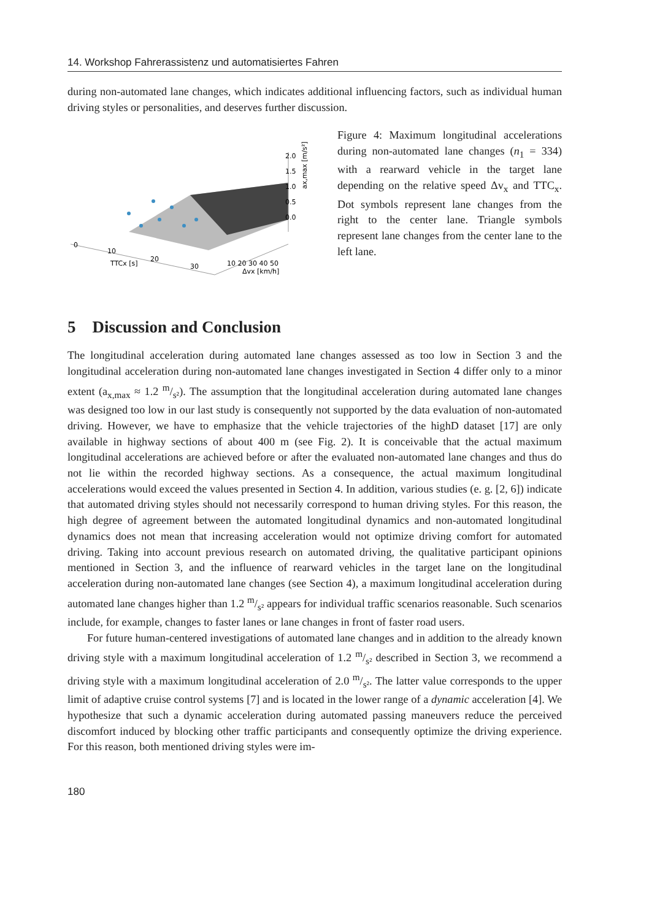14. Workshop Fahrerassistenz und automatisiertes Fahren
during non-automated lane changes, which indicates additional influencing factors, such as individual human driving styles or personalities, and deserves further discussion.
2.0
1.5
1.0
0.5
0.0
0
10
20
30
TTCx [s]
10 20 30 40 50
Δvx [km/h]
ax,max [m/s²]
Figure 4: Maximum longitudinal accelerations during non-automated lane changes (n<sub>1</sub> = 334) with a rearward vehicle in the target lane depending on the relative speed Δv<sub>x</sub> and TTC<sub>x</sub>. Dot symbols represent lane changes from the right to the center lane. Triangle symbols represent lane changes from the center lane to the left lane.
5 Discussion and Conclusion
The longitudinal acceleration during automated lane changes assessed as too low in Section 3 and the longitudinal acceleration during non-automated lane changes investigated in Section 4 differ only to a minor extent (a<sub>x,max</sub> ≈ 1.2 m/s²). The assumption that the longitudinal acceleration during automated lane changes was designed too low in our last study is consequently not supported by the data evaluation of non-automated driving. However, we have to emphasize that the vehicle trajectories of the highD dataset [17] are only available in highway sections of about 400 m (see Fig. 2). It is conceivable that the actual maximum longitudinal accelerations are achieved before or after the evaluated non-automated lane changes and thus do not lie within the recorded highway sections. As a consequence, the actual maximum longitudinal accelerations would exceed the values presented in Section 4. In addition, various studies (e. g. [2, 6]) indicate that automated driving styles should not necessarily correspond to human driving styles. For this reason, the high degree of agreement between the automated longitudinal dynamics and non-automated longitudinal dynamics does not mean that increasing acceleration would not optimize driving comfort for automated driving. Taking into account previous research on automated driving, the qualitative participant opinions mentioned in Section 3, and the influence of rearward vehicles in the target lane on the longitudinal acceleration during non-automated lane changes (see Section 4), a maximum longitudinal acceleration during automated lane changes higher than 1.2 m/s² appears for individual traffic scenarios reasonable. Such scenarios include, for example, changes to faster lanes or lane changes in front of faster road users.
For future human-centered investigations of automated lane changes and in addition to the already known driving style with a maximum longitudinal acceleration of 1.2 m/s² described in Section 3, we recommend a driving style with a maximum longitudinal acceleration of 2.0 m/s². The latter value corresponds to the upper limit of adaptive cruise control systems [7] and is located in the lower range of a dynamic acceleration [4]. We hypothesize that such a dynamic acceleration during automated passing maneuvers reduce the perceived discomfort induced by blocking other traffic participants and consequently optimize the driving experience. For this reason, both mentioned driving styles were im-
180